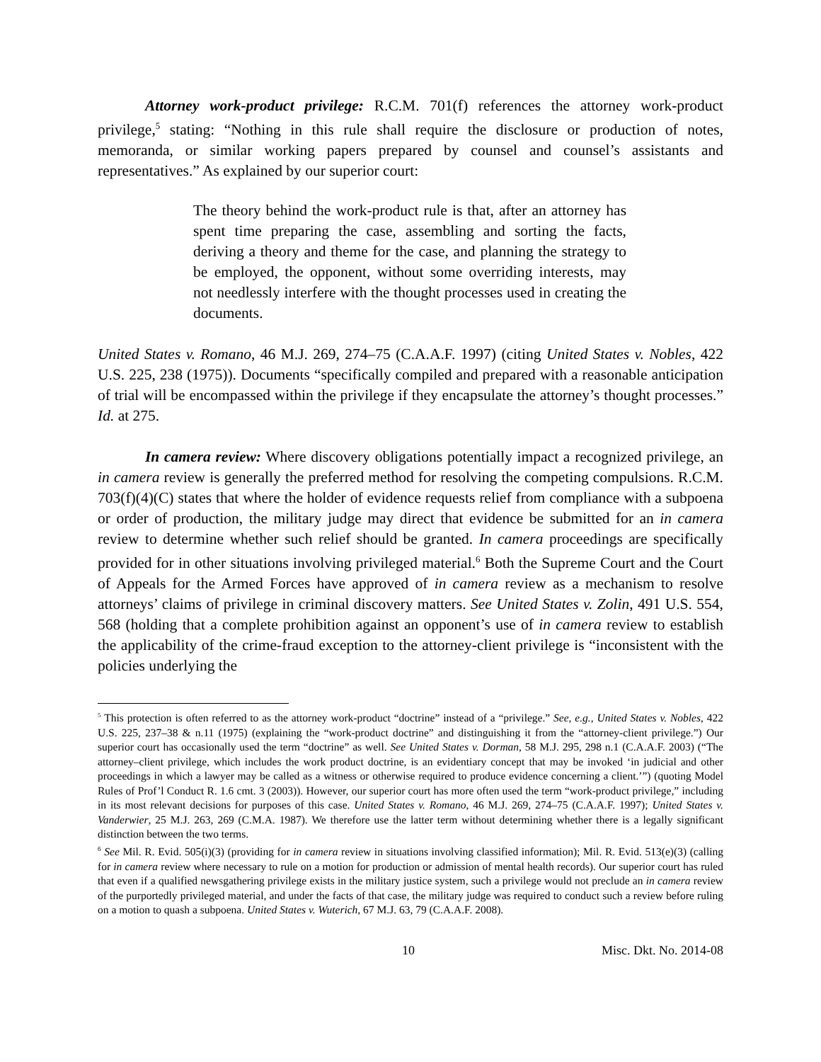Attorney work-product privilege: R.C.M. 701(f) references the attorney work-product privilege,<sup>5</sup> stating: “Nothing in this rule shall require the disclosure or production of notes, memoranda, or similar working papers prepared by counsel and counsel’s assistants and representatives.” As explained by our superior court:
The theory behind the work-product rule is that, after an attorney has spent time preparing the case, assembling and sorting the facts, deriving a theory and theme for the case, and planning the strategy to be employed, the opponent, without some overriding interests, may not needlessly interfere with the thought processes used in creating the documents.
United States v. Romano, 46 M.J. 269, 274–75 (C.A.A.F. 1997) (citing United States v. Nobles, 422 U.S. 225, 238 (1975)). Documents “specifically compiled and prepared with a reasonable anticipation of trial will be encompassed within the privilege if they encapsulate the attorney’s thought processes.” Id. at 275.
In camera review: Where discovery obligations potentially impact a recognized privilege, an in camera review is generally the preferred method for resolving the competing compulsions. R.C.M. 703(f)(4)(C) states that where the holder of evidence requests relief from compliance with a subpoena or order of production, the military judge may direct that evidence be submitted for an in camera review to determine whether such relief should be granted. In camera proceedings are specifically provided for in other situations involving privileged material.<sup>6</sup> Both the Supreme Court and the Court of Appeals for the Armed Forces have approved of in camera review as a mechanism to resolve attorneys’ claims of privilege in criminal discovery matters. See United States v. Zolin, 491 U.S. 554, 568 (holding that a complete prohibition against an opponent’s use of in camera review to establish the applicability of the crime-fraud exception to the attorney-client privilege is “inconsistent with the policies underlying the
<sup>5</sup> This protection is often referred to as the attorney work-product “doctrine” instead of a “privilege.” See, e.g., United States v. Nobles, 422 U.S. 225, 237–38 & n.11 (1975) (explaining the “work-product doctrine” and distinguishing it from the “attorney-client privilege.”) Our superior court has occasionally used the term “doctrine” as well. See United States v. Dorman, 58 M.J. 295, 298 n.1 (C.A.A.F. 2003) (“The attorney–client privilege, which includes the work product doctrine, is an evidentiary concept that may be invoked ‘in judicial and other proceedings in which a lawyer may be called as a witness or otherwise required to produce evidence concerning a client.’”) (quoting Model Rules of Prof’l Conduct R. 1.6 cmt. 3 (2003)). However, our superior court has more often used the term “work-product privilege,” including in its most relevant decisions for purposes of this case. United States v. Romano, 46 M.J. 269, 274–75 (C.A.A.F. 1997); United States v. Vanderwier, 25 M.J. 263, 269 (C.M.A. 1987). We therefore use the latter term without determining whether there is a legally significant distinction between the two terms.
<sup>6</sup> See Mil. R. Evid. 505(i)(3) (providing for in camera review in situations involving classified information); Mil. R. Evid. 513(e)(3) (calling for in camera review where necessary to rule on a motion for production or admission of mental health records). Our superior court has ruled that even if a qualified newsgathering privilege exists in the military justice system, such a privilege would not preclude an in camera review of the purportedly privileged material, and under the facts of that case, the military judge was required to conduct such a review before ruling on a motion to quash a subpoena. United States v. Wuterich, 67 M.J. 63, 79 (C.A.A.F. 2008).
10 Misc. Dkt. No. 2014-08